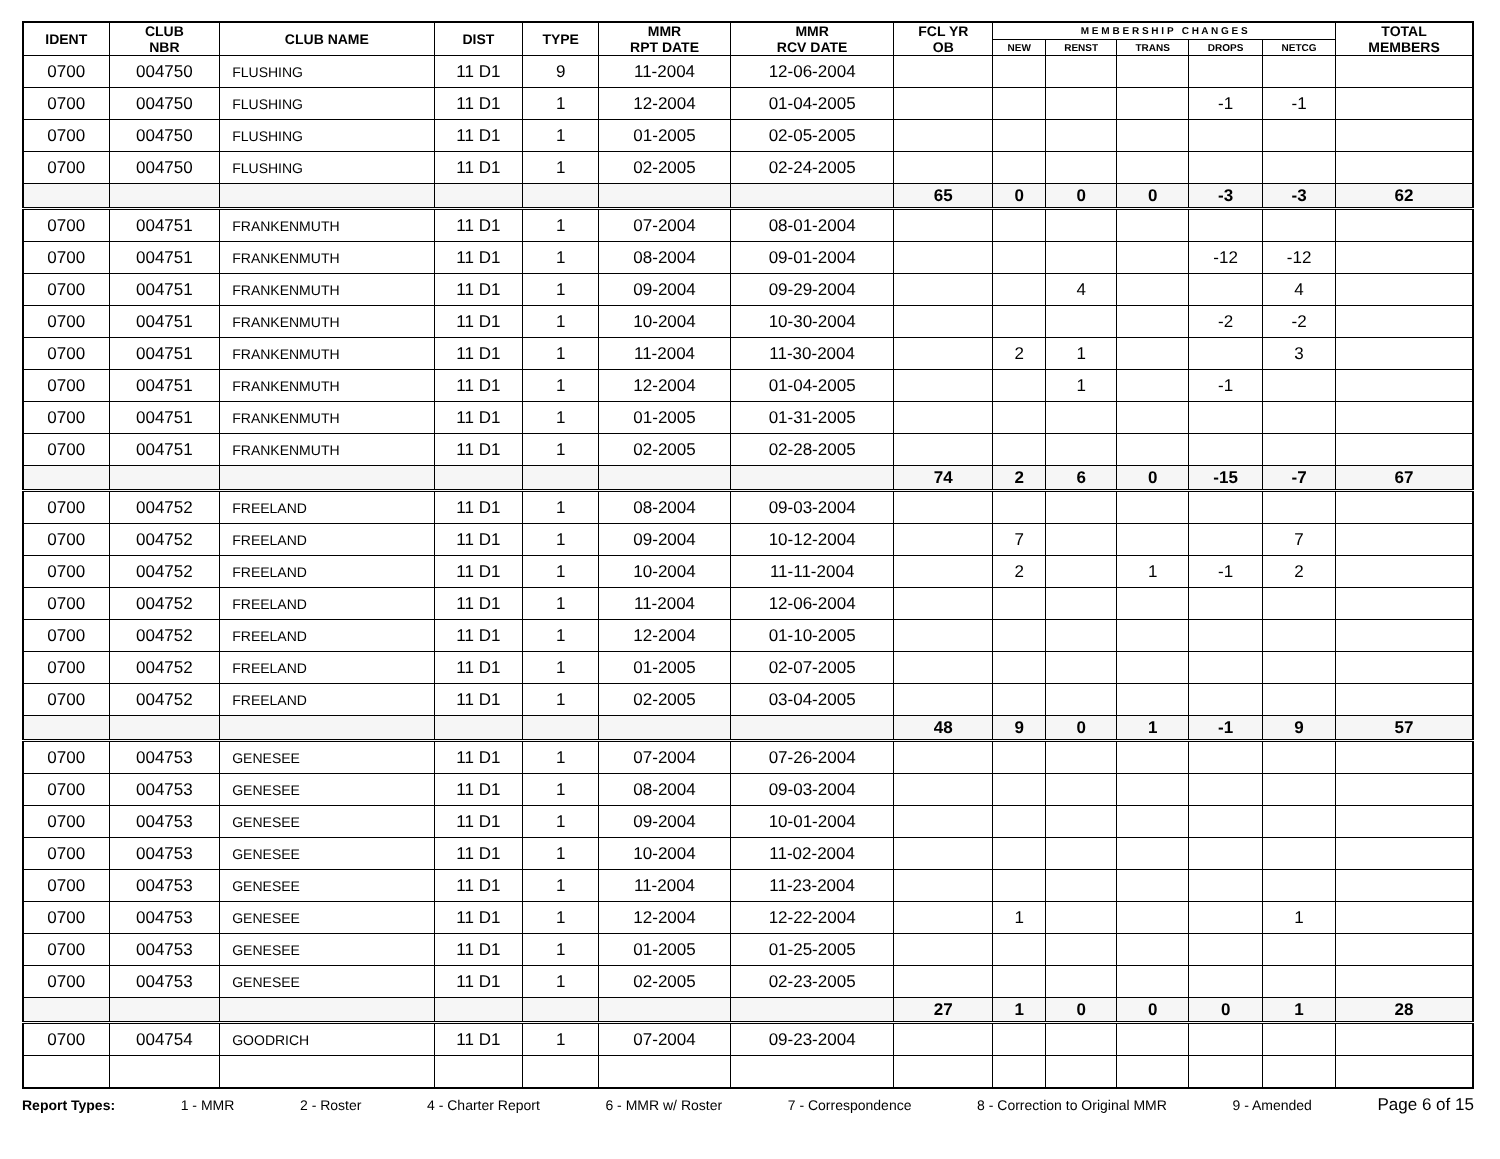| IDENT | CLUB NBR | CLUB NAME | DIST | TYPE | MMR RPT DATE | MMR RCV DATE | FCL YR OB | M E M B E R S H I P C H A N G E S | | | | | TOTAL MEMBERS |
| --- | --- | --- | --- | --- | --- | --- | --- | --- | --- | --- | --- | --- | --- |
| | | | | | | | | NEW | RENST | TRANS | DROPS | NETCG | |
| 0700 | 004750 | FLUSHING | 11 D1 | 9 | 11-2004 | 12-06-2004 | | | | | | | |
| 0700 | 004750 | FLUSHING | 11 D1 | 1 | 12-2004 | 01-04-2005 | | | | | -1 | -1 | |
| 0700 | 004750 | FLUSHING | 11 D1 | 1 | 01-2005 | 02-05-2005 | | | | | | | |
| 0700 | 004750 | FLUSHING | 11 D1 | 1 | 02-2005 | 02-24-2005 | | | | | | | |
| | | | | | | | 65 | 0 | 0 | 0 | -3 | -3 | 62 |
| 0700 | 004751 | FRANKENMUTH | 11 D1 | 1 | 07-2004 | 08-01-2004 | | | | | | | |
| 0700 | 004751 | FRANKENMUTH | 11 D1 | 1 | 08-2004 | 09-01-2004 | | | | | -12 | -12 | |
| 0700 | 004751 | FRANKENMUTH | 11 D1 | 1 | 09-2004 | 09-29-2004 | | | 4 | | | 4 | |
| 0700 | 004751 | FRANKENMUTH | 11 D1 | 1 | 10-2004 | 10-30-2004 | | | | | -2 | -2 | |
| 0700 | 004751 | FRANKENMUTH | 11 D1 | 1 | 11-2004 | 11-30-2004 | | 2 | 1 | | | 3 | |
| 0700 | 004751 | FRANKENMUTH | 11 D1 | 1 | 12-2004 | 01-04-2005 | | | 1 | | -1 | | |
| 0700 | 004751 | FRANKENMUTH | 11 D1 | 1 | 01-2005 | 01-31-2005 | | | | | | | |
| 0700 | 004751 | FRANKENMUTH | 11 D1 | 1 | 02-2005 | 02-28-2005 | | | | | | | |
| | | | | | | | 74 | 2 | 6 | 0 | -15 | -7 | 67 |
| 0700 | 004752 | FREELAND | 11 D1 | 1 | 08-2004 | 09-03-2004 | | | | | | | |
| 0700 | 004752 | FREELAND | 11 D1 | 1 | 09-2004 | 10-12-2004 | | 7 | | | | 7 | |
| 0700 | 004752 | FREELAND | 11 D1 | 1 | 10-2004 | 11-11-2004 | | 2 | | 1 | -1 | 2 | |
| 0700 | 004752 | FREELAND | 11 D1 | 1 | 11-2004 | 12-06-2004 | | | | | | | |
| 0700 | 004752 | FREELAND | 11 D1 | 1 | 12-2004 | 01-10-2005 | | | | | | | |
| 0700 | 004752 | FREELAND | 11 D1 | 1 | 01-2005 | 02-07-2005 | | | | | | | |
| 0700 | 004752 | FREELAND | 11 D1 | 1 | 02-2005 | 03-04-2005 | | | | | | | |
| | | | | | | | 48 | 9 | 0 | 1 | -1 | 9 | 57 |
| 0700 | 004753 | GENESEE | 11 D1 | 1 | 07-2004 | 07-26-2004 | | | | | | | |
| 0700 | 004753 | GENESEE | 11 D1 | 1 | 08-2004 | 09-03-2004 | | | | | | | |
| 0700 | 004753 | GENESEE | 11 D1 | 1 | 09-2004 | 10-01-2004 | | | | | | | |
| 0700 | 004753 | GENESEE | 11 D1 | 1 | 10-2004 | 11-02-2004 | | | | | | | |
| 0700 | 004753 | GENESEE | 11 D1 | 1 | 11-2004 | 11-23-2004 | | | | | | | |
| 0700 | 004753 | GENESEE | 11 D1 | 1 | 12-2004 | 12-22-2004 | | 1 | | | | 1 | |
| 0700 | 004753 | GENESEE | 11 D1 | 1 | 01-2005 | 01-25-2005 | | | | | | | |
| 0700 | 004753 | GENESEE | 11 D1 | 1 | 02-2005 | 02-23-2005 | | | | | | | |
| | | | | | | | 27 | 1 | 0 | 0 | 0 | 1 | 28 |
| 0700 | 004754 | GOODRICH | 11 D1 | 1 | 07-2004 | 09-23-2004 | | | | | | | |
Report Types: 1 - MMR 2 - Roster 4 - Charter Report 6 - MMR w/ Roster 7 - Correspondence 8 - Correction to Original MMR 9 - Amended Page 6 of 15